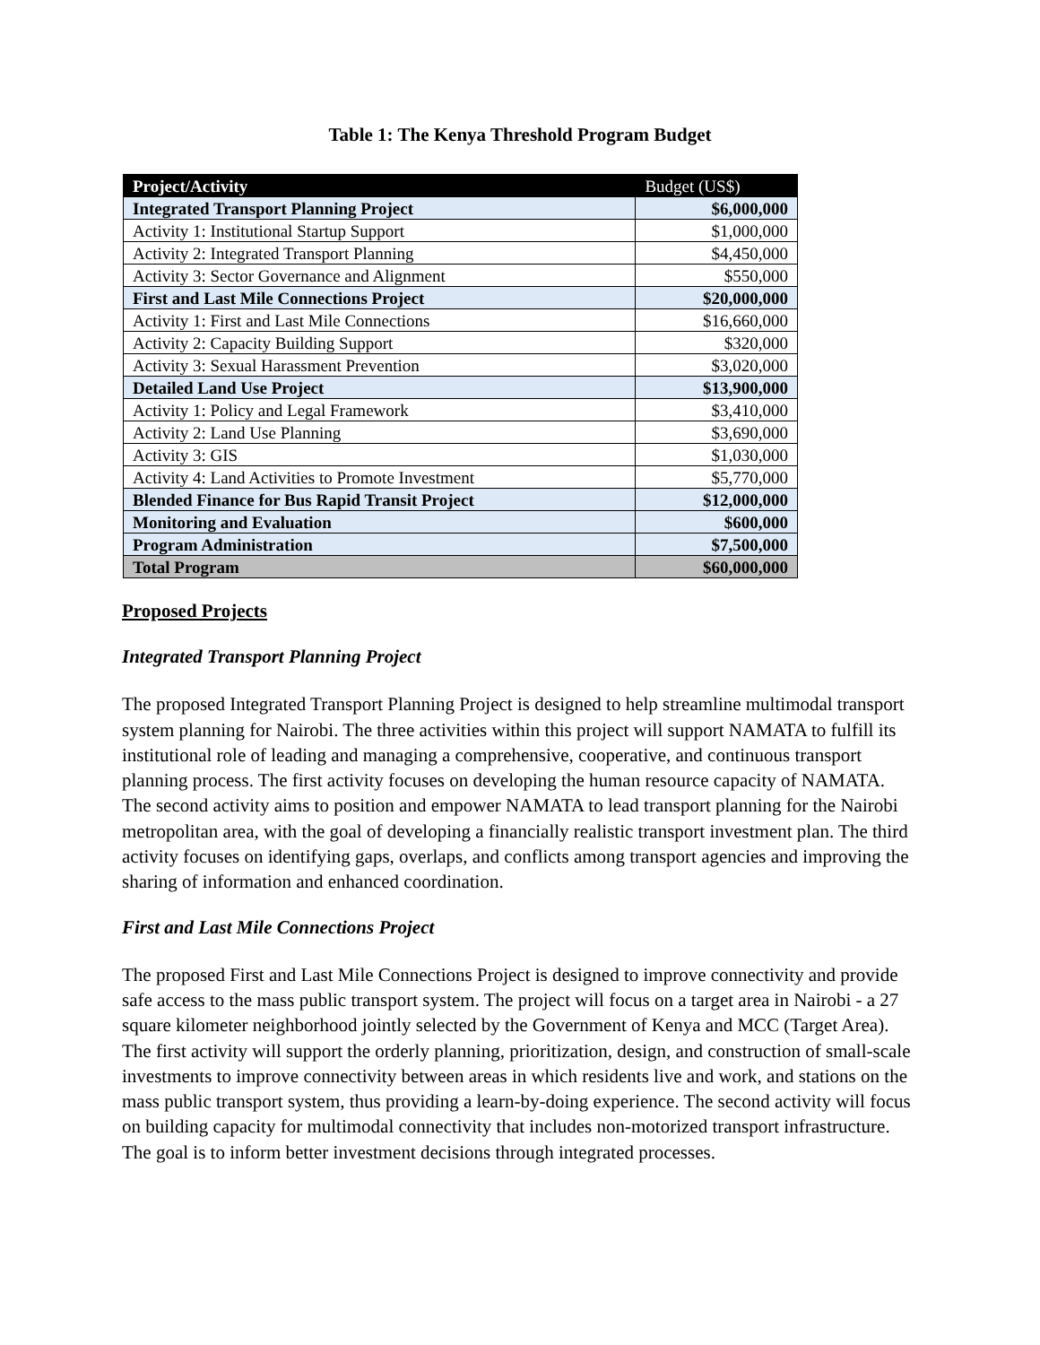Table 1: The Kenya Threshold Program Budget
| Project/Activity | Budget (US$) |
| --- | --- |
| Integrated Transport Planning Project | $6,000,000 |
| Activity 1: Institutional Startup Support | $1,000,000 |
| Activity 2: Integrated Transport Planning | $4,450,000 |
| Activity 3: Sector Governance and Alignment | $550,000 |
| First and Last Mile Connections Project | $20,000,000 |
| Activity 1: First and Last Mile Connections | $16,660,000 |
| Activity 2: Capacity Building Support | $320,000 |
| Activity 3: Sexual Harassment Prevention | $3,020,000 |
| Detailed Land Use Project | $13,900,000 |
| Activity 1: Policy and Legal Framework | $3,410,000 |
| Activity 2: Land Use Planning | $3,690,000 |
| Activity 3: GIS | $1,030,000 |
| Activity 4: Land Activities to Promote Investment | $5,770,000 |
| Blended Finance for Bus Rapid Transit Project | $12,000,000 |
| Monitoring and Evaluation | $600,000 |
| Program Administration | $7,500,000 |
| Total Program | $60,000,000 |
Proposed Projects
Integrated Transport Planning Project
The proposed Integrated Transport Planning Project is designed to help streamline multimodal transport system planning for Nairobi. The three activities within this project will support NAMATA to fulfill its institutional role of leading and managing a comprehensive, cooperative, and continuous transport planning process. The first activity focuses on developing the human resource capacity of NAMATA. The second activity aims to position and empower NAMATA to lead transport planning for the Nairobi metropolitan area, with the goal of developing a financially realistic transport investment plan. The third activity focuses on identifying gaps, overlaps, and conflicts among transport agencies and improving the sharing of information and enhanced coordination.
First and Last Mile Connections Project
The proposed First and Last Mile Connections Project is designed to improve connectivity and provide safe access to the mass public transport system. The project will focus on a target area in Nairobi - a 27 square kilometer neighborhood jointly selected by the Government of Kenya and MCC (Target Area). The first activity will support the orderly planning, prioritization, design, and construction of small-scale investments to improve connectivity between areas in which residents live and work, and stations on the mass public transport system, thus providing a learn-by-doing experience. The second activity will focus on building capacity for multimodal connectivity that includes non-motorized transport infrastructure. The goal is to inform better investment decisions through integrated processes.